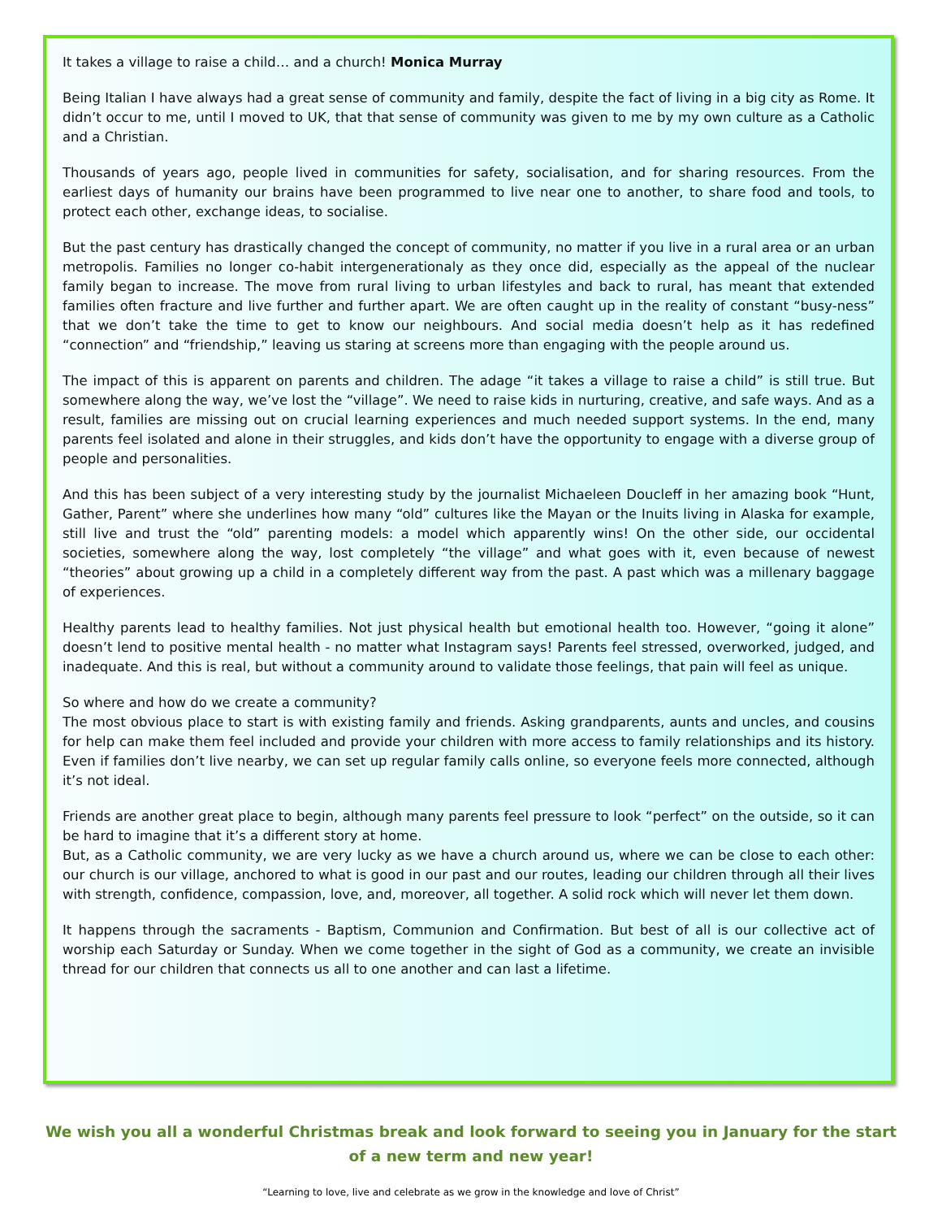It takes a village to raise a child… and a church! Monica Murray
Being Italian I have always had a great sense of community and family, despite the fact of living in a big city as Rome. It didn’t occur to me, until I moved to UK, that that sense of community was given to me by my own culture as a Catholic and a Christian.
Thousands of years ago, people lived in communities for safety, socialisation, and for sharing resources. From the earliest days of humanity our brains have been programmed to live near one to another, to share food and tools, to protect each other, exchange ideas, to socialise.
But the past century has drastically changed the concept of community, no matter if you live in a rural area or an urban metropolis. Families no longer co-habit intergenerationaly as they once did, especially as the appeal of the nuclear family began to increase. The move from rural living to urban lifestyles and back to rural, has meant that extended families often fracture and live further and further apart. We are often caught up in the reality of constant “busy-ness” that we don’t take the time to get to know our neighbours. And social media doesn’t help as it has redefined “connection” and “friendship,” leaving us staring at screens more than engaging with the people around us.
The impact of this is apparent on parents and children. The adage “it takes a village to raise a child” is still true. But somewhere along the way, we’ve lost the “village”. We need to raise kids in nurturing, creative, and safe ways. And as a result, families are missing out on crucial learning experiences and much needed support systems. In the end, many parents feel isolated and alone in their struggles, and kids don’t have the opportunity to engage with a diverse group of people and personalities.
And this has been subject of a very interesting study by the journalist Michaeleen Doucleff in her amazing book “Hunt, Gather, Parent” where she underlines how many “old” cultures like the Mayan or the Inuits living in Alaska for example, still live and trust the “old” parenting models: a model which apparently wins! On the other side, our occidental societies, somewhere along the way, lost completely “the village” and what goes with it, even because of newest “theories” about growing up a child in a completely different way from the past. A past which was a millenary baggage of experiences.
Healthy parents lead to healthy families. Not just physical health but emotional health too. However, “going it alone” doesn’t lend to positive mental health - no matter what Instagram says! Parents feel stressed, overworked, judged, and inadequate. And this is real, but without a community around to validate those feelings, that pain will feel as unique.
So where and how do we create a community?
The most obvious place to start is with existing family and friends. Asking grandparents, aunts and uncles, and cousins for help can make them feel included and provide your children with more access to family relationships and its history. Even if families don’t live nearby, we can set up regular family calls online, so everyone feels more connected, although it’s not ideal.
Friends are another great place to begin, although many parents feel pressure to look “perfect” on the outside, so it can be hard to imagine that it’s a different story at home.
But, as a Catholic community, we are very lucky as we have a church around us, where we can be close to each other: our church is our village, anchored to what is good in our past and our routes, leading our children through all their lives with strength, confidence, compassion, love, and, moreover, all together. A solid rock which will never let them down.
It happens through the sacraments - Baptism, Communion and Confirmation. But best of all is our collective act of worship each Saturday or Sunday. When we come together in the sight of God as a community, we create an invisible thread for our children that connects us all to one another and can last a lifetime.
We wish you all a wonderful Christmas break and look forward to seeing you in January for the start of a new term and new year!
“Learning to love, live and celebrate as we grow in the knowledge and love of Christ”